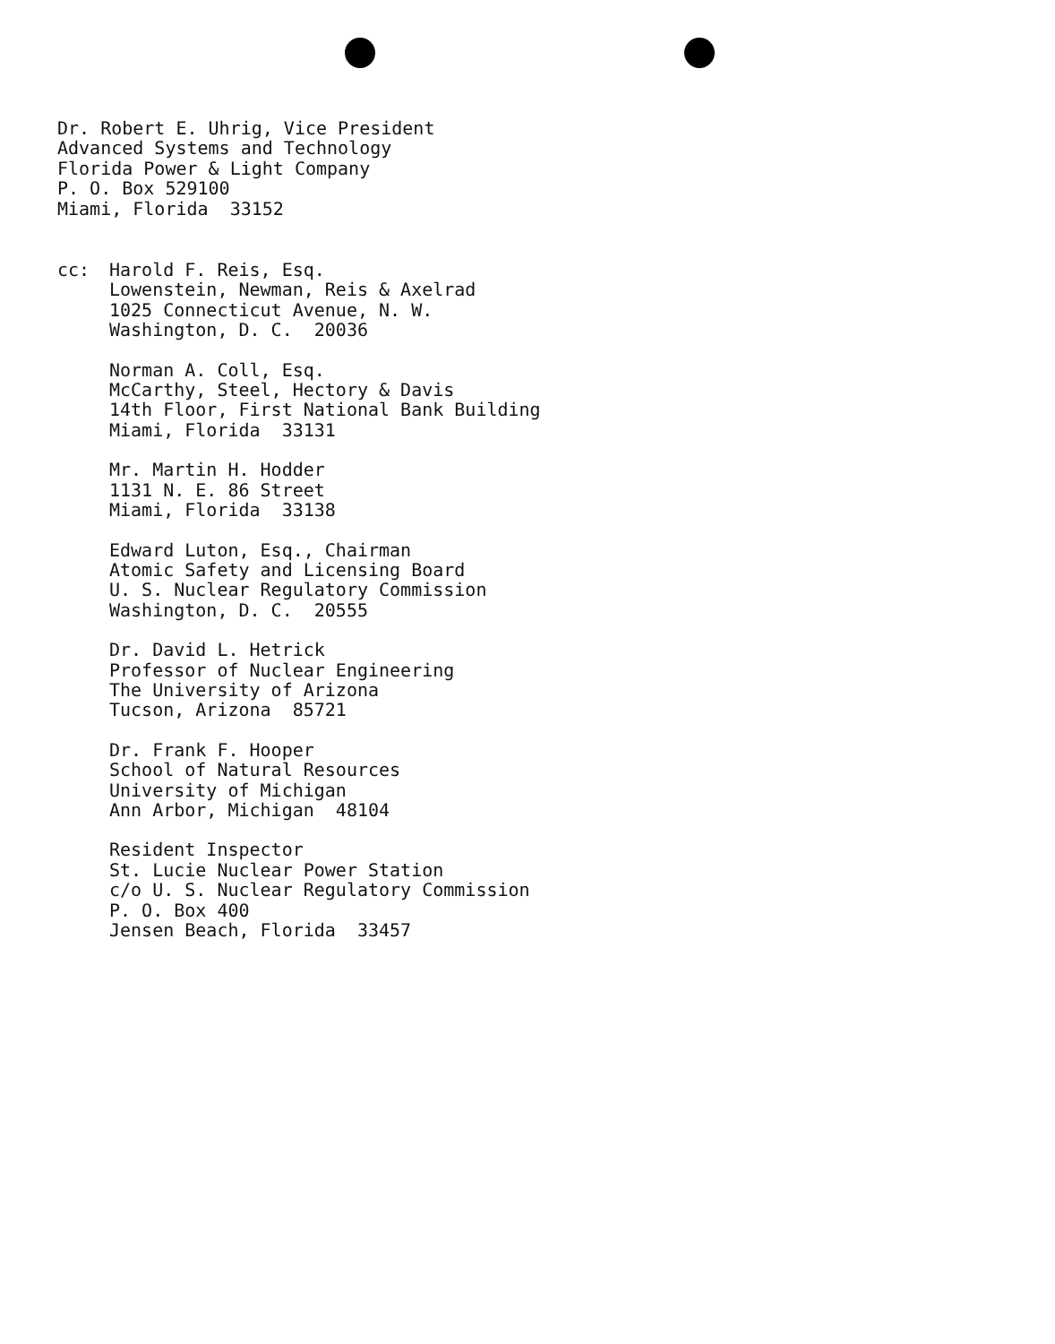Dr. Robert E. Uhrig, Vice President
Advanced Systems and Technology
Florida Power & Light Company
P. O. Box 529100
Miami, Florida 33152
cc: Harold F. Reis, Esq.
Lowenstein, Newman, Reis & Axelrad
1025 Connecticut Avenue, N. W.
Washington, D. C. 20036
Norman A. Coll, Esq.
McCarthy, Steel, Hectory & Davis
14th Floor, First National Bank Building
Miami, Florida 33131
Mr. Martin H. Hodder
1131 N. E. 86 Street
Miami, Florida 33138
Edward Luton, Esq., Chairman
Atomic Safety and Licensing Board
U. S. Nuclear Regulatory Commission
Washington, D. C. 20555
Dr. David L. Hetrick
Professor of Nuclear Engineering
The University of Arizona
Tucson, Arizona 85721
Dr. Frank F. Hooper
School of Natural Resources
University of Michigan
Ann Arbor, Michigan 48104
Resident Inspector
St. Lucie Nuclear Power Station
c/o U. S. Nuclear Regulatory Commission
P. O. Box 400
Jensen Beach, Florida 33457